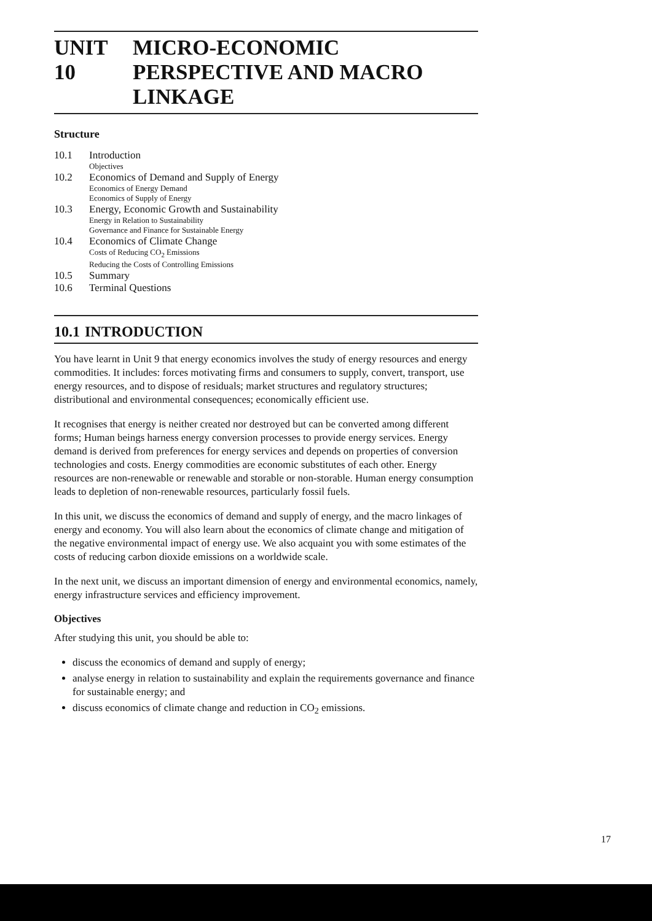UNIT 10 MICRO-ECONOMIC
PERSPECTIVE AND MACRO
LINKAGE
Structure
10.1 Introduction
Objectives
10.2 Economics of Demand and Supply of Energy
Economics of Energy Demand
Economics of Supply of Energy
10.3 Energy, Economic Growth and Sustainability
Energy in Relation to Sustainability
Governance and Finance for Sustainable Energy
10.4 Economics of Climate Change
Costs of Reducing CO<sub>2</sub> Emissions
Reducing the Costs of Controlling Emissions
10.5 Summary
10.6 Terminal Questions
10.1 INTRODUCTION
You have learnt in Unit 9 that energy economics involves the study of energy resources and energy commodities. It includes: forces motivating firms and consumers to supply, convert, transport, use energy resources, and to dispose of residuals; market structures and regulatory structures; distributional and environmental consequences; economically efficient use.
It recognises that energy is neither created nor destroyed but can be converted among different forms; Human beings harness energy conversion processes to provide energy services. Energy demand is derived from preferences for energy services and depends on properties of conversion technologies and costs. Energy commodities are economic substitutes of each other. Energy resources are non-renewable or renewable and storable or non-storable. Human energy consumption leads to depletion of non-renewable resources, particularly fossil fuels.
In this unit, we discuss the economics of demand and supply of energy, and the macro linkages of energy and economy. You will also learn about the economics of climate change and mitigation of the negative environmental impact of energy use. We also acquaint you with some estimates of the costs of reducing carbon dioxide emissions on a worldwide scale.
In the next unit, we discuss an important dimension of energy and environmental economics, namely, energy infrastructure services and efficiency improvement.
Objectives
After studying this unit, you should be able to:
discuss the economics of demand and supply of energy;
analyse energy in relation to sustainability and explain the requirements governance and finance for sustainable energy; and
discuss economics of climate change and reduction in CO<sub>2</sub> emissions.
17